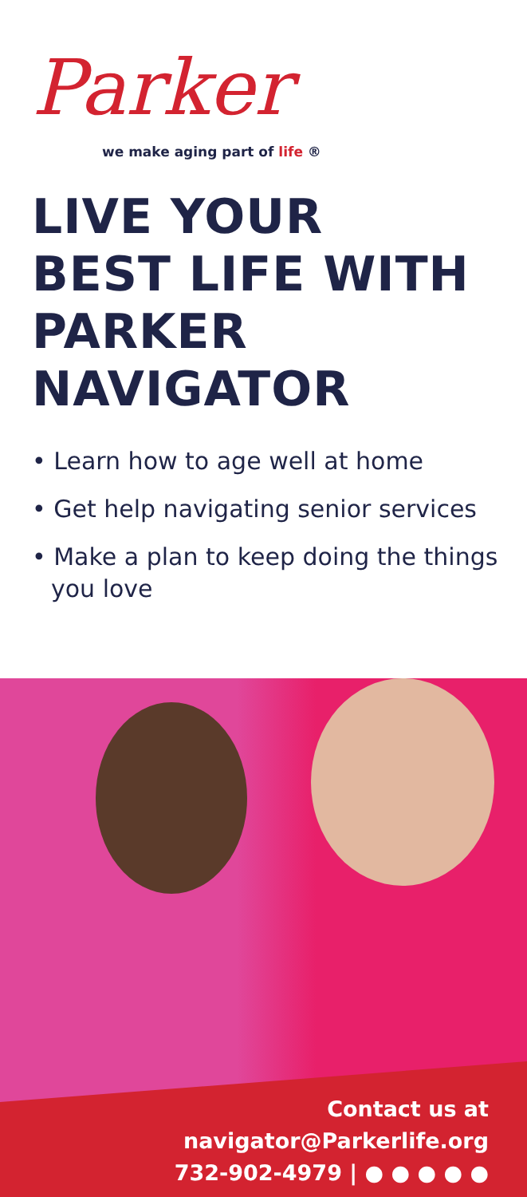Parker
we make aging part of life ®
LIVE YOUR
BEST LIFE WITH
PARKER
NAVIGATOR
• Learn how to age well at home
• Get help navigating senior services
• Make a plan to keep doing the things you love
Contact us at
navigator@Parkerlife.org
732-902-4979 | ● ● ● ● ●